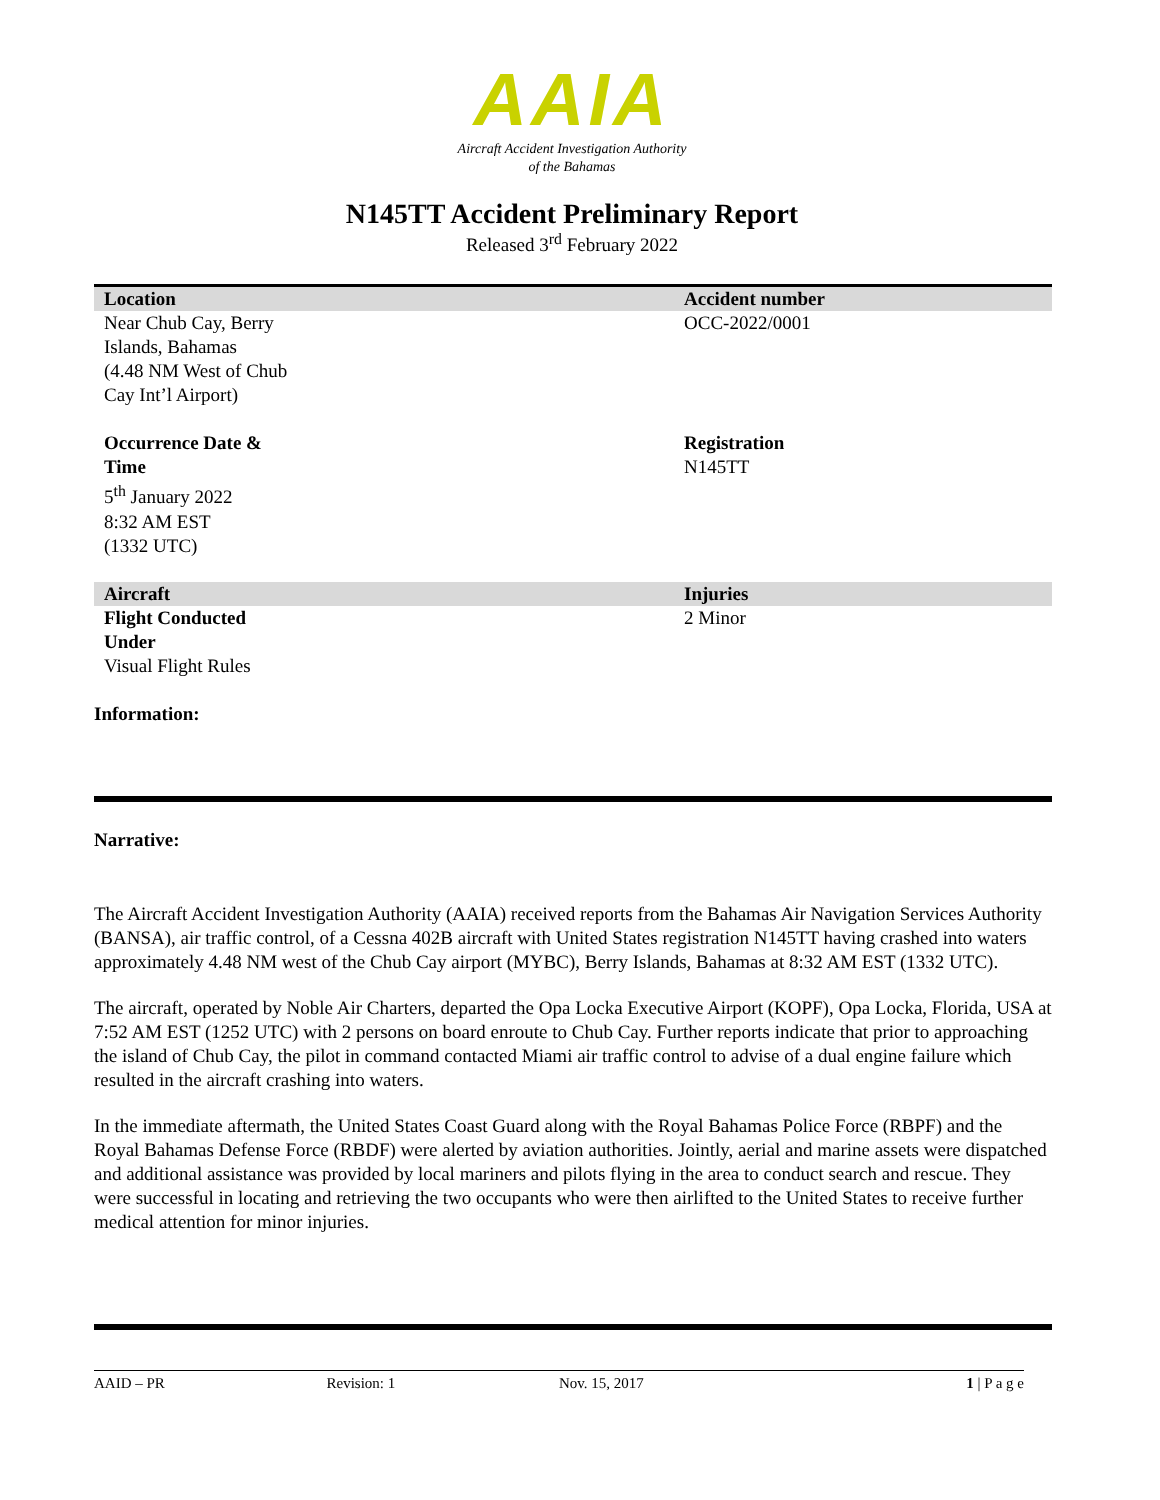AAIA
Aircraft Accident Investigation Authority
of the Bahamas
N145TT Accident Preliminary Report
Released 3<sup>rd</sup> February 2022
| Location | Accident number |
| --- | --- |
| Near Chub Cay, Berry Islands, Bahamas (4.48 NM West of Chub Cay Int’l Airport) | OCC-2022/0001 |
| Occurrence Date & Time 5<sup>th</sup> January 2022 8:32 AM EST (1332 UTC) | Registration N145TT |
| Aircraft | Injuries |
| Flight Conducted Under Visual Flight Rules | 2 Minor |
Information:
Narrative:
The Aircraft Accident Investigation Authority (AAIA) received reports from the Bahamas Air Navigation Services Authority (BANSA), air traffic control, of a Cessna 402B aircraft with United States registration N145TT having crashed into waters approximately 4.48 NM west of the Chub Cay airport (MYBC), Berry Islands, Bahamas at 8:32 AM EST (1332 UTC).
The aircraft, operated by Noble Air Charters, departed the Opa Locka Executive Airport (KOPF), Opa Locka, Florida, USA at 7:52 AM EST (1252 UTC) with 2 persons on board enroute to Chub Cay. Further reports indicate that prior to approaching the island of Chub Cay, the pilot in command contacted Miami air traffic control to advise of a dual engine failure which resulted in the aircraft crashing into waters.
In the immediate aftermath, the United States Coast Guard along with the Royal Bahamas Police Force (RBPF) and the Royal Bahamas Defense Force (RBDF) were alerted by aviation authorities. Jointly, aerial and marine assets were dispatched and additional assistance was provided by local mariners and pilots flying in the area to conduct search and rescue. They were successful in locating and retrieving the two occupants who were then airlifted to the United States to receive further medical attention for minor injuries.
AAID – PR Revision: 1 Nov. 15, 2017 1 | P a g e